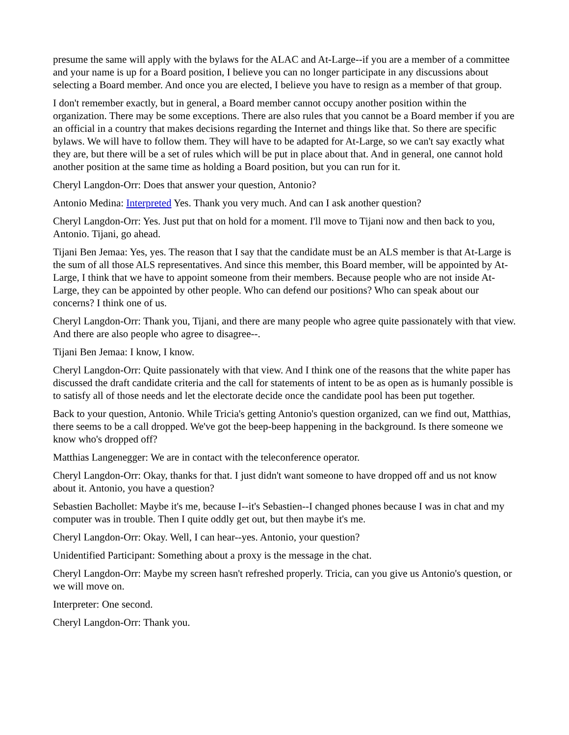presume the same will apply with the bylaws for the ALAC and At-Large--if you are a member of a committee and your name is up for a Board position, I believe you can no longer participate in any discussions about selecting a Board member. And once you are elected, I believe you have to resign as a member of that group.
I don't remember exactly, but in general, a Board member cannot occupy another position within the organization. There may be some exceptions. There are also rules that you cannot be a Board member if you are an official in a country that makes decisions regarding the Internet and things like that. So there are specific bylaws. We will have to follow them. They will have to be adapted for At-Large, so we can't say exactly what they are, but there will be a set of rules which will be put in place about that. And in general, one cannot hold another position at the same time as holding a Board position, but you can run for it.
Cheryl Langdon-Orr: Does that answer your question, Antonio?
Antonio Medina: Interpreted Yes. Thank you very much. And can I ask another question?
Cheryl Langdon-Orr: Yes. Just put that on hold for a moment. I'll move to Tijani now and then back to you, Antonio. Tijani, go ahead.
Tijani Ben Jemaa: Yes, yes. The reason that I say that the candidate must be an ALS member is that At-Large is the sum of all those ALS representatives. And since this member, this Board member, will be appointed by At-Large, I think that we have to appoint someone from their members. Because people who are not inside At-Large, they can be appointed by other people. Who can defend our positions? Who can speak about our concerns? I think one of us.
Cheryl Langdon-Orr: Thank you, Tijani, and there are many people who agree quite passionately with that view. And there are also people who agree to disagree--.
Tijani Ben Jemaa: I know, I know.
Cheryl Langdon-Orr: Quite passionately with that view. And I think one of the reasons that the white paper has discussed the draft candidate criteria and the call for statements of intent to be as open as is humanly possible is to satisfy all of those needs and let the electorate decide once the candidate pool has been put together.
Back to your question, Antonio. While Tricia's getting Antonio's question organized, can we find out, Matthias, there seems to be a call dropped. We've got the beep-beep happening in the background. Is there someone we know who's dropped off?
Matthias Langenegger: We are in contact with the teleconference operator.
Cheryl Langdon-Orr: Okay, thanks for that. I just didn't want someone to have dropped off and us not know about it. Antonio, you have a question?
Sebastien Bachollet: Maybe it's me, because I--it's Sebastien--I changed phones because I was in chat and my computer was in trouble. Then I quite oddly get out, but then maybe it's me.
Cheryl Langdon-Orr: Okay. Well, I can hear--yes. Antonio, your question?
Unidentified Participant: Something about a proxy is the message in the chat.
Cheryl Langdon-Orr: Maybe my screen hasn't refreshed properly. Tricia, can you give us Antonio's question, or we will move on.
Interpreter: One second.
Cheryl Langdon-Orr: Thank you.